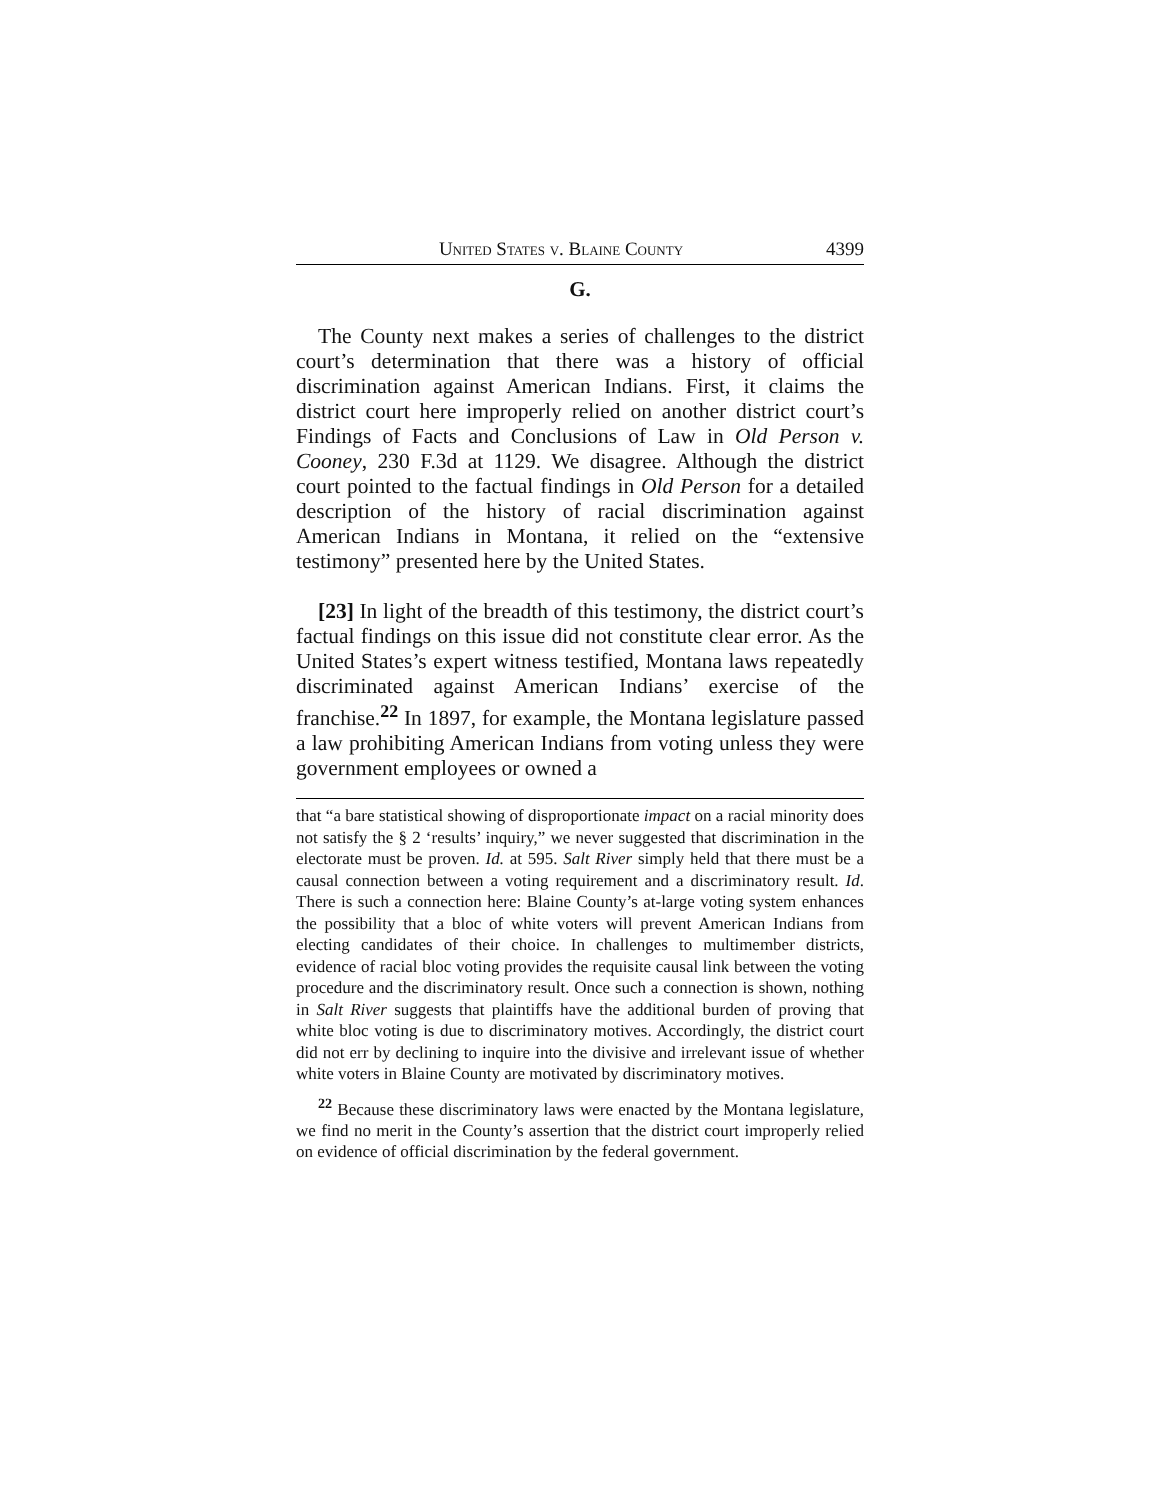United States v. Blaine County 4399
G.
The County next makes a series of challenges to the district court’s determination that there was a history of official discrimination against American Indians. First, it claims the district court here improperly relied on another district court’s Findings of Facts and Conclusions of Law in Old Person v. Cooney, 230 F.3d at 1129. We disagree. Although the district court pointed to the factual findings in Old Person for a detailed description of the history of racial discrimination against American Indians in Montana, it relied on the “extensive testimony” presented here by the United States.
[23] In light of the breadth of this testimony, the district court’s factual findings on this issue did not constitute clear error. As the United States’s expert witness testified, Montana laws repeatedly discriminated against American Indians’ exercise of the franchise.<sup>22</sup> In 1897, for example, the Montana legislature passed a law prohibiting American Indians from voting unless they were government employees or owned a
that “a bare statistical showing of disproportionate impact on a racial minority does not satisfy the § 2 ‘results’ inquiry,” we never suggested that discrimination in the electorate must be proven. Id. at 595. Salt River simply held that there must be a causal connection between a voting requirement and a discriminatory result. Id. There is such a connection here: Blaine County’s at-large voting system enhances the possibility that a bloc of white voters will prevent American Indians from electing candidates of their choice. In challenges to multimember districts, evidence of racial bloc voting provides the requisite causal link between the voting procedure and the discriminatory result. Once such a connection is shown, nothing in Salt River suggests that plaintiffs have the additional burden of proving that white bloc voting is due to discriminatory motives. Accordingly, the district court did not err by declining to inquire into the divisive and irrelevant issue of whether white voters in Blaine County are motivated by discriminatory motives.
<sup>22</sup> Because these discriminatory laws were enacted by the Montana legislature, we find no merit in the County’s assertion that the district court improperly relied on evidence of official discrimination by the federal government.